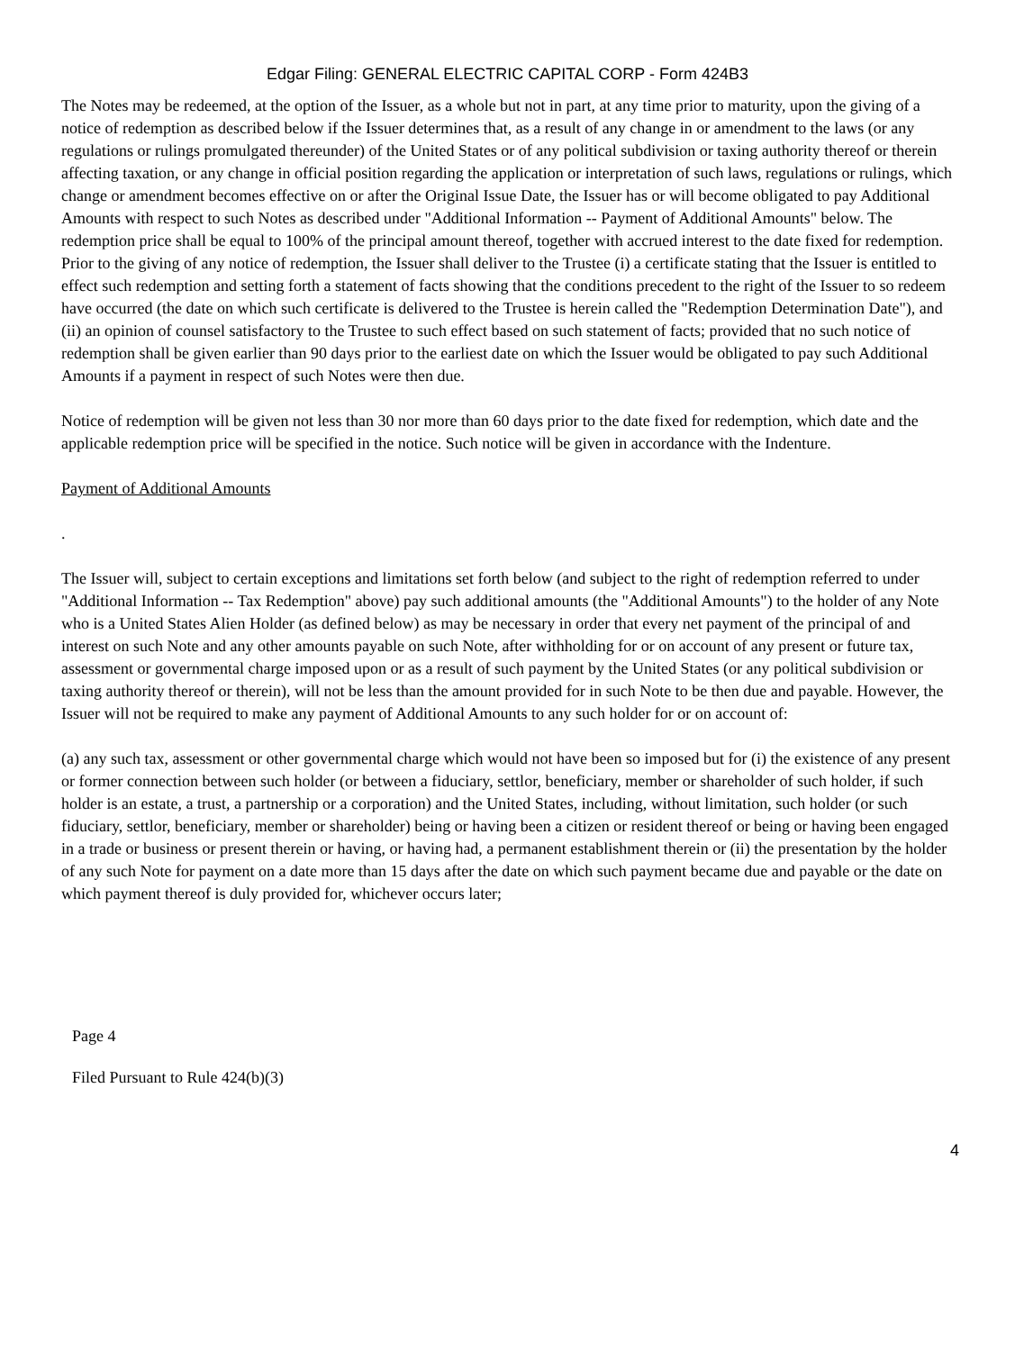Edgar Filing: GENERAL ELECTRIC CAPITAL CORP - Form 424B3
The Notes may be redeemed, at the option of the Issuer, as a whole but not in part, at any time prior to maturity, upon the giving of a notice of redemption as described below if the Issuer determines that, as a result of any change in or amendment to the laws (or any regulations or rulings promulgated thereunder) of the United States or of any political subdivision or taxing authority thereof or therein affecting taxation, or any change in official position regarding the application or interpretation of such laws, regulations or rulings, which change or amendment becomes effective on or after the Original Issue Date, the Issuer has or will become obligated to pay Additional Amounts with respect to such Notes as described under "Additional Information -- Payment of Additional Amounts" below. The redemption price shall be equal to 100% of the principal amount thereof, together with accrued interest to the date fixed for redemption. Prior to the giving of any notice of redemption, the Issuer shall deliver to the Trustee (i) a certificate stating that the Issuer is entitled to effect such redemption and setting forth a statement of facts showing that the conditions precedent to the right of the Issuer to so redeem have occurred (the date on which such certificate is delivered to the Trustee is herein called the "Redemption Determination Date"), and (ii) an opinion of counsel satisfactory to the Trustee to such effect based on such statement of facts; provided that no such notice of redemption shall be given earlier than 90 days prior to the earliest date on which the Issuer would be obligated to pay such Additional Amounts if a payment in respect of such Notes were then due.
Notice of redemption will be given not less than 30 nor more than 60 days prior to the date fixed for redemption, which date and the applicable redemption price will be specified in the notice. Such notice will be given in accordance with the Indenture.
Payment of Additional Amounts
.
The Issuer will, subject to certain exceptions and limitations set forth below (and subject to the right of redemption referred to under "Additional Information -- Tax Redemption" above) pay such additional amounts (the "Additional Amounts") to the holder of any Note who is a United States Alien Holder (as defined below) as may be necessary in order that every net payment of the principal of and interest on such Note and any other amounts payable on such Note, after withholding for or on account of any present or future tax, assessment or governmental charge imposed upon or as a result of such payment by the United States (or any political subdivision or taxing authority thereof or therein), will not be less than the amount provided for in such Note to be then due and payable. However, the Issuer will not be required to make any payment of Additional Amounts to any such holder for or on account of:
(a) any such tax, assessment or other governmental charge which would not have been so imposed but for (i) the existence of any present or former connection between such holder (or between a fiduciary, settlor, beneficiary, member or shareholder of such holder, if such holder is an estate, a trust, a partnership or a corporation) and the United States, including, without limitation, such holder (or such fiduciary, settlor, beneficiary, member or shareholder) being or having been a citizen or resident thereof or being or having been engaged in a trade or business or present therein or having, or having had, a permanent establishment therein or (ii) the presentation by the holder of any such Note for payment on a date more than 15 days after the date on which such payment became due and payable or the date on which payment thereof is duly provided for, whichever occurs later;
Page 4
Filed Pursuant to Rule 424(b)(3)
4